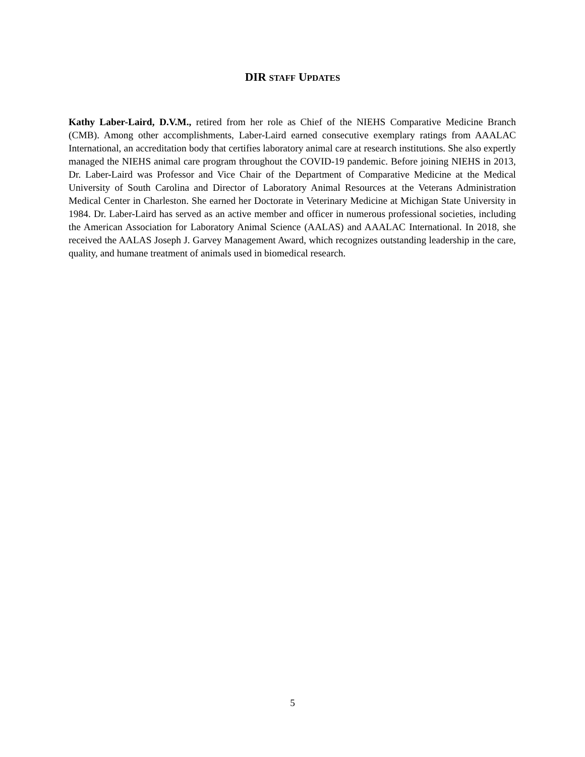DIR STAFF UPDATES
Kathy Laber-Laird, D.V.M., retired from her role as Chief of the NIEHS Comparative Medicine Branch (CMB). Among other accomplishments, Laber-Laird earned consecutive exemplary ratings from AAALAC International, an accreditation body that certifies laboratory animal care at research institutions. She also expertly managed the NIEHS animal care program throughout the COVID-19 pandemic. Before joining NIEHS in 2013, Dr. Laber-Laird was Professor and Vice Chair of the Department of Comparative Medicine at the Medical University of South Carolina and Director of Laboratory Animal Resources at the Veterans Administration Medical Center in Charleston. She earned her Doctorate in Veterinary Medicine at Michigan State University in 1984. Dr. Laber-Laird has served as an active member and officer in numerous professional societies, including the American Association for Laboratory Animal Science (AALAS) and AAALAC International. In 2018, she received the AALAS Joseph J. Garvey Management Award, which recognizes outstanding leadership in the care, quality, and humane treatment of animals used in biomedical research.
5